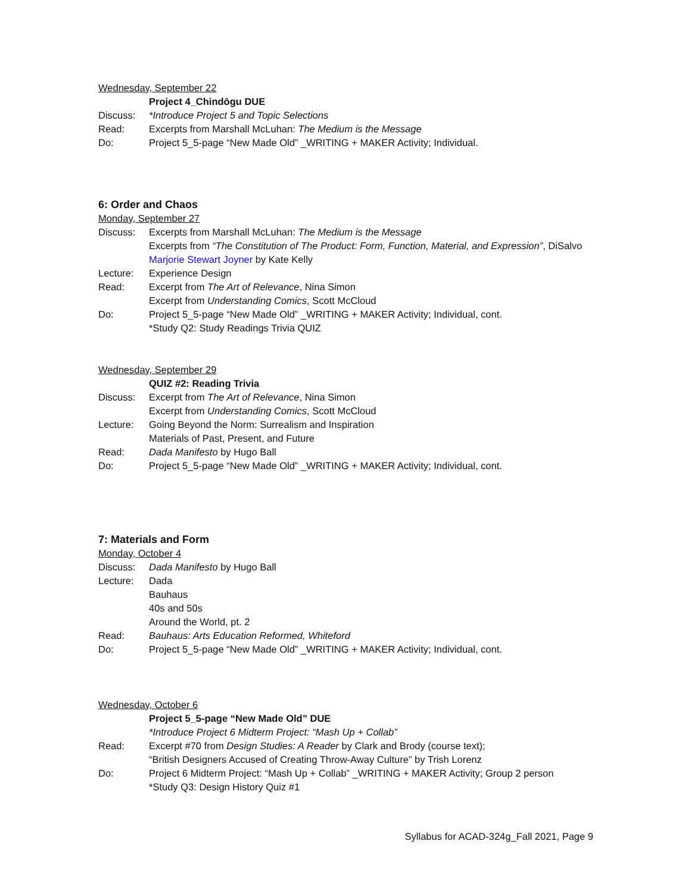Wednesday, September 22
Project 4_Chindōgu DUE
Discuss: *Introduce Project 5 and Topic Selections
Read: Excerpts from Marshall McLuhan: The Medium is the Message
Do: Project 5_5-page “New Made Old” _WRITING + MAKER Activity; Individual.
6: Order and Chaos
Monday, September 27
Discuss: Excerpts from Marshall McLuhan: The Medium is the Message
Excerpts from “The Constitution of The Product: Form, Function, Material, and Expression”, DiSalvo
Marjorie Stewart Joyner by Kate Kelly
Lecture: Experience Design
Read: Excerpt from The Art of Relevance, Nina Simon
Excerpt from Understanding Comics, Scott McCloud
Do: Project 5_5-page “New Made Old” _WRITING + MAKER Activity; Individual, cont.
*Study Q2: Study Readings Trivia QUIZ
Wednesday, September 29
QUIZ #2: Reading Trivia
Discuss: Excerpt from The Art of Relevance, Nina Simon
Excerpt from Understanding Comics, Scott McCloud
Lecture: Going Beyond the Norm: Surrealism and Inspiration
Materials of Past, Present, and Future
Read: Dada Manifesto by Hugo Ball
Do: Project 5_5-page “New Made Old” _WRITING + MAKER Activity; Individual, cont.
7: Materials and Form
Monday, October 4
Discuss: Dada Manifesto by Hugo Ball
Lecture: Dada
Bauhaus
40s and 50s
Around the World, pt. 2
Read: Bauhaus: Arts Education Reformed, Whiteford
Do: Project 5_5-page “New Made Old” _WRITING + MAKER Activity; Individual, cont.
Wednesday, October 6
Project 5_5-page “New Made Old” DUE
*Introduce Project 6 Midterm Project: “Mash Up + Collab”
Read: Excerpt #70 from Design Studies: A Reader by Clark and Brody (course text);
“British Designers Accused of Creating Throw-Away Culture” by Trish Lorenz
Do: Project 6 Midterm Project: “Mash Up + Collab” _WRITING + MAKER Activity; Group 2 person
*Study Q3: Design History Quiz #1
Syllabus for ACAD-324g_Fall 2021, Page 9